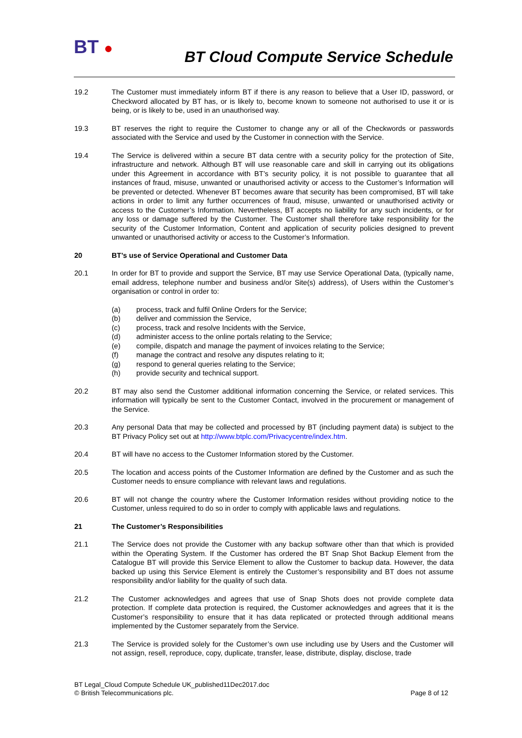BT ●
BT Cloud Compute Service Schedule
19.2 The Customer must immediately inform BT if there is any reason to believe that a User ID, password, or Checkword allocated by BT has, or is likely to, become known to someone not authorised to use it or is being, or is likely to be, used in an unauthorised way.
19.3 BT reserves the right to require the Customer to change any or all of the Checkwords or passwords associated with the Service and used by the Customer in connection with the Service.
19.4 The Service is delivered within a secure BT data centre with a security policy for the protection of Site, infrastructure and network. Although BT will use reasonable care and skill in carrying out its obligations under this Agreement in accordance with BT’s security policy, it is not possible to guarantee that all instances of fraud, misuse, unwanted or unauthorised activity or access to the Customer’s Information will be prevented or detected. Whenever BT becomes aware that security has been compromised, BT will take actions in order to limit any further occurrences of fraud, misuse, unwanted or unauthorised activity or access to the Customer’s Information. Nevertheless, BT accepts no liability for any such incidents, or for any loss or damage suffered by the Customer. The Customer shall therefore take responsibility for the security of the Customer Information, Content and application of security policies designed to prevent unwanted or unauthorised activity or access to the Customer’s Information.
20 BT’s use of Service Operational and Customer Data
20.1 In order for BT to provide and support the Service, BT may use Service Operational Data, (typically name, email address, telephone number and business and/or Site(s) address), of Users within the Customer’s organisation or control in order to:
(a) process, track and fulfil Online Orders for the Service;
(b) deliver and commission the Service,
(c) process, track and resolve Incidents with the Service,
(d) administer access to the online portals relating to the Service;
(e) compile, dispatch and manage the payment of invoices relating to the Service;
(f) manage the contract and resolve any disputes relating to it;
(g) respond to general queries relating to the Service;
(h) provide security and technical support.
20.2 BT may also send the Customer additional information concerning the Service, or related services. This information will typically be sent to the Customer Contact, involved in the procurement or management of the Service.
20.3 Any personal Data that may be collected and processed by BT (including payment data) is subject to the BT Privacy Policy set out at http://www.btplc.com/Privacycentre/index.htm.
20.4 BT will have no access to the Customer Information stored by the Customer.
20.5 The location and access points of the Customer Information are defined by the Customer and as such the Customer needs to ensure compliance with relevant laws and regulations.
20.6 BT will not change the country where the Customer Information resides without providing notice to the Customer, unless required to do so in order to comply with applicable laws and regulations.
21 The Customer’s Responsibilities
21.1 The Service does not provide the Customer with any backup software other than that which is provided within the Operating System. If the Customer has ordered the BT Snap Shot Backup Element from the Catalogue BT will provide this Service Element to allow the Customer to backup data. However, the data backed up using this Service Element is entirely the Customer’s responsibility and BT does not assume responsibility and/or liability for the quality of such data.
21.2 The Customer acknowledges and agrees that use of Snap Shots does not provide complete data protection. If complete data protection is required, the Customer acknowledges and agrees that it is the Customer’s responsibility to ensure that it has data replicated or protected through additional means implemented by the Customer separately from the Service.
21.3 The Service is provided solely for the Customer’s own use including use by Users and the Customer will not assign, resell, reproduce, copy, duplicate, transfer, lease, distribute, display, disclose, trade
BT Legal_Cloud Compute Schedule UK_published11Dec2017.doc
© British Telecommunications plc. Page 8 of 12